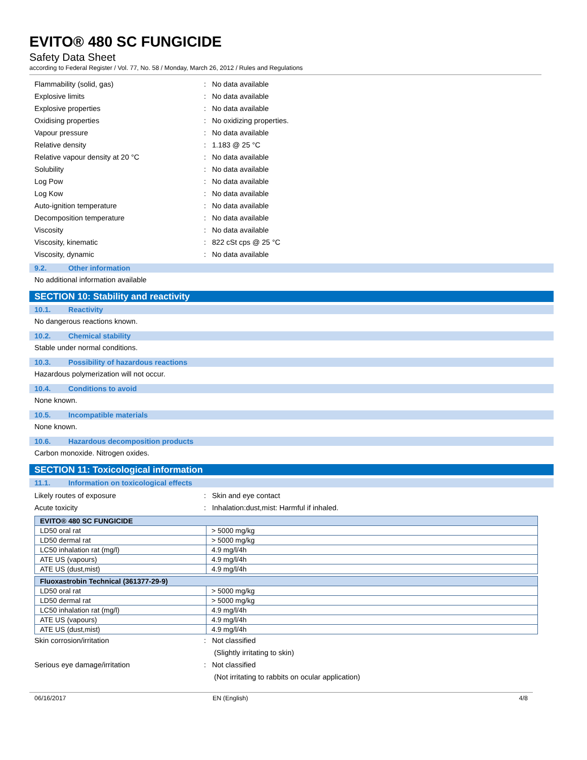EVITO® 480 SC FUNGICIDE
Safety Data Sheet
according to Federal Register / Vol. 77, No. 58 / Monday, March 26, 2012 / Rules and Regulations
Flammability (solid, gas): No data available
Explosive limits: No data available
Explosive properties: No data available
Oxidising properties: No oxidizing properties.
Vapour pressure: No data available
Relative density: 1.183 @ 25 °C
Relative vapour density at 20 °C: No data available
Solubility: No data available
Log Pow: No data available
Log Kow: No data available
Auto-ignition temperature: No data available
Decomposition temperature: No data available
Viscosity: No data available
Viscosity, kinematic: 822 cSt cps @ 25 °C
Viscosity, dynamic: No data available
9.2. Other information
No additional information available
SECTION 10: Stability and reactivity
10.1. Reactivity
No dangerous reactions known.
10.2. Chemical stability
Stable under normal conditions.
10.3. Possibility of hazardous reactions
Hazardous polymerization will not occur.
10.4. Conditions to avoid
None known.
10.5. Incompatible materials
None known.
10.6. Hazardous decomposition products
Carbon monoxide. Nitrogen oxides.
SECTION 11: Toxicological information
11.1. Information on toxicological effects
Likely routes of exposure: Skin and eye contact
Acute toxicity: Inhalation:dust,mist: Harmful if inhaled.
| EVITO® 480 SC FUNGICIDE | |
| --- | --- |
| LD50 oral rat | > 5000 mg/kg |
| LD50 dermal rat | > 5000 mg/kg |
| LC50 inhalation rat (mg/l) | 4.9 mg/l/4h |
| ATE US (vapours) | 4.9 mg/l/4h |
| ATE US (dust,mist) | 4.9 mg/l/4h |
| Fluoxastrobin Technical (361377-29-9) | |
| --- | --- |
| LD50 oral rat | > 5000 mg/kg |
| LD50 dermal rat | > 5000 mg/kg |
| LC50 inhalation rat (mg/l) | 4.9 mg/l/4h |
| ATE US (vapours) | 4.9 mg/l/4h |
| ATE US (dust,mist) | 4.9 mg/l/4h |
Skin corrosion/irritation: Not classified
(Slightly irritating to skin)
Serious eye damage/irritation: Not classified
(Not irritating to rabbits on ocular application)
06/16/2017 EN (English) 4/8